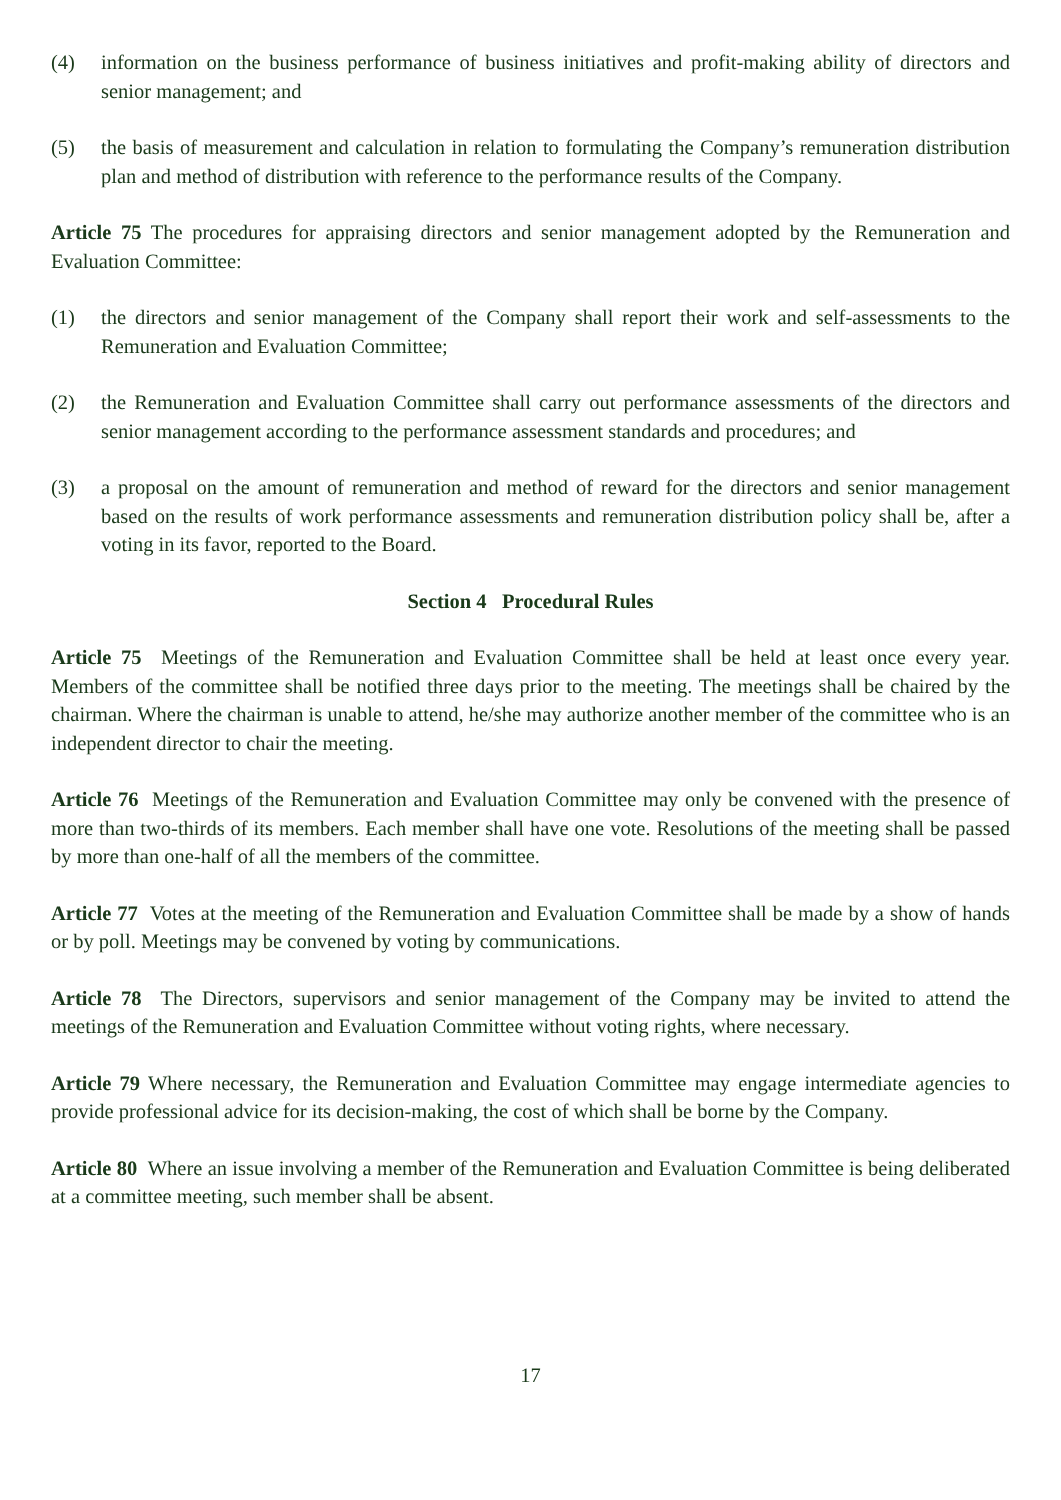(4) information on the business performance of business initiatives and profit-making ability of directors and senior management; and
(5) the basis of measurement and calculation in relation to formulating the Company’s remuneration distribution plan and method of distribution with reference to the performance results of the Company.
Article 75 The procedures for appraising directors and senior management adopted by the Remuneration and Evaluation Committee:
(1) the directors and senior management of the Company shall report their work and self-assessments to the Remuneration and Evaluation Committee;
(2) the Remuneration and Evaluation Committee shall carry out performance assessments of the directors and senior management according to the performance assessment standards and procedures; and
(3) a proposal on the amount of remuneration and method of reward for the directors and senior management based on the results of work performance assessments and remuneration distribution policy shall be, after a voting in its favor, reported to the Board.
Section 4 Procedural Rules
Article 75 Meetings of the Remuneration and Evaluation Committee shall be held at least once every year. Members of the committee shall be notified three days prior to the meeting. The meetings shall be chaired by the chairman. Where the chairman is unable to attend, he/she may authorize another member of the committee who is an independent director to chair the meeting.
Article 76 Meetings of the Remuneration and Evaluation Committee may only be convened with the presence of more than two-thirds of its members. Each member shall have one vote. Resolutions of the meeting shall be passed by more than one-half of all the members of the committee.
Article 77 Votes at the meeting of the Remuneration and Evaluation Committee shall be made by a show of hands or by poll. Meetings may be convened by voting by communications.
Article 78 The Directors, supervisors and senior management of the Company may be invited to attend the meetings of the Remuneration and Evaluation Committee without voting rights, where necessary.
Article 79 Where necessary, the Remuneration and Evaluation Committee may engage intermediate agencies to provide professional advice for its decision-making, the cost of which shall be borne by the Company.
Article 80 Where an issue involving a member of the Remuneration and Evaluation Committee is being deliberated at a committee meeting, such member shall be absent.
17